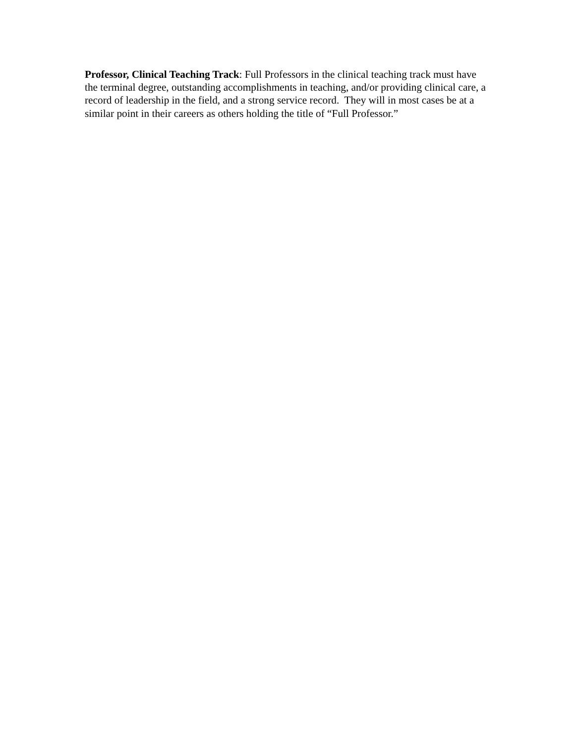Professor, Clinical Teaching Track: Full Professors in the clinical teaching track must have the terminal degree, outstanding accomplishments in teaching, and/or providing clinical care, a record of leadership in the field, and a strong service record. They will in most cases be at a similar point in their careers as others holding the title of “Full Professor.”